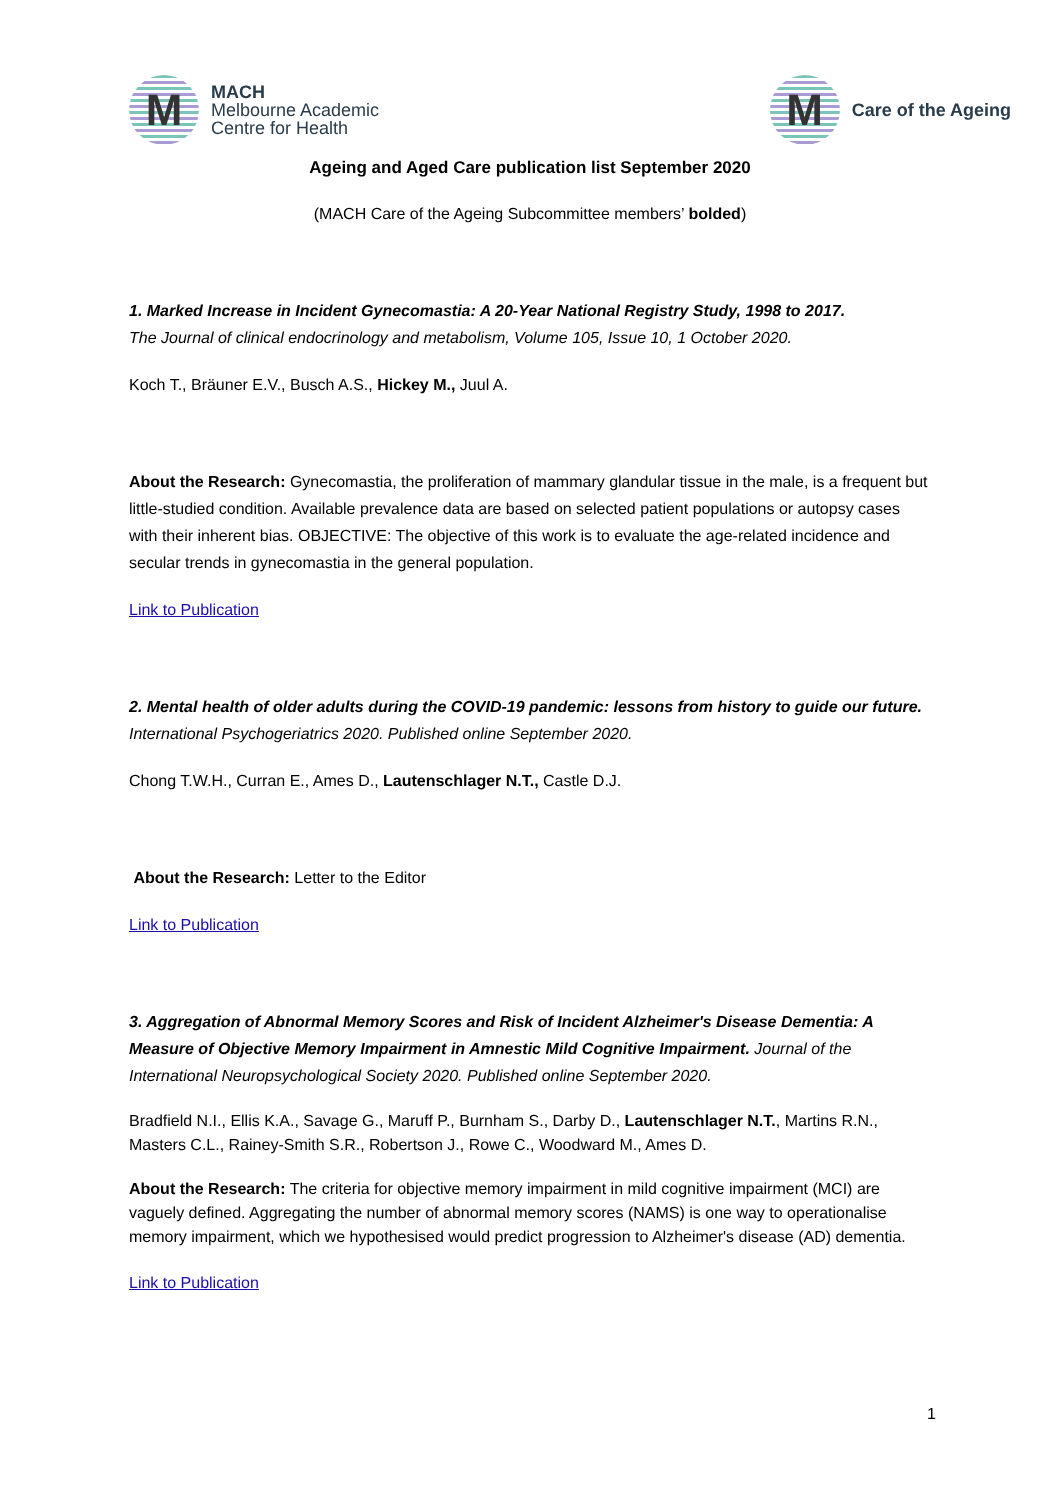M
MACH
Melbourne Academic
Centre for Health
M
Care of the Ageing
Ageing and Aged Care publication list September 2020
(MACH Care of the Ageing Subcommittee members’ bolded)
1. Marked Increase in Incident Gynecomastia: A 20-Year National Registry Study, 1998 to 2017.
The Journal of clinical endocrinology and metabolism, Volume 105, Issue 10, 1 October 2020.
Koch T., Bräuner E.V., Busch A.S., Hickey M., Juul A.
About the Research: Gynecomastia, the proliferation of mammary glandular tissue in the male, is a frequent but little-studied condition. Available prevalence data are based on selected patient populations or autopsy cases with their inherent bias. OBJECTIVE: The objective of this work is to evaluate the age-related incidence and secular trends in gynecomastia in the general population.
Link to Publication
2. Mental health of older adults during the COVID-19 pandemic: lessons from history to guide our future. International Psychogeriatrics 2020. Published online September 2020.
Chong T.W.H., Curran E., Ames D., Lautenschlager N.T., Castle D.J.
About the Research: Letter to the Editor
Link to Publication
3. Aggregation of Abnormal Memory Scores and Risk of Incident Alzheimer's Disease Dementia: A Measure of Objective Memory Impairment in Amnestic Mild Cognitive Impairment. Journal of the International Neuropsychological Society 2020. Published online September 2020.
Bradfield N.I., Ellis K.A., Savage G., Maruff P., Burnham S., Darby D., Lautenschlager N.T., Martins R.N., Masters C.L., Rainey-Smith S.R., Robertson J., Rowe C., Woodward M., Ames D.
About the Research: The criteria for objective memory impairment in mild cognitive impairment (MCI) are vaguely defined. Aggregating the number of abnormal memory scores (NAMS) is one way to operationalise memory impairment, which we hypothesised would predict progression to Alzheimer's disease (AD) dementia.
Link to Publication
1